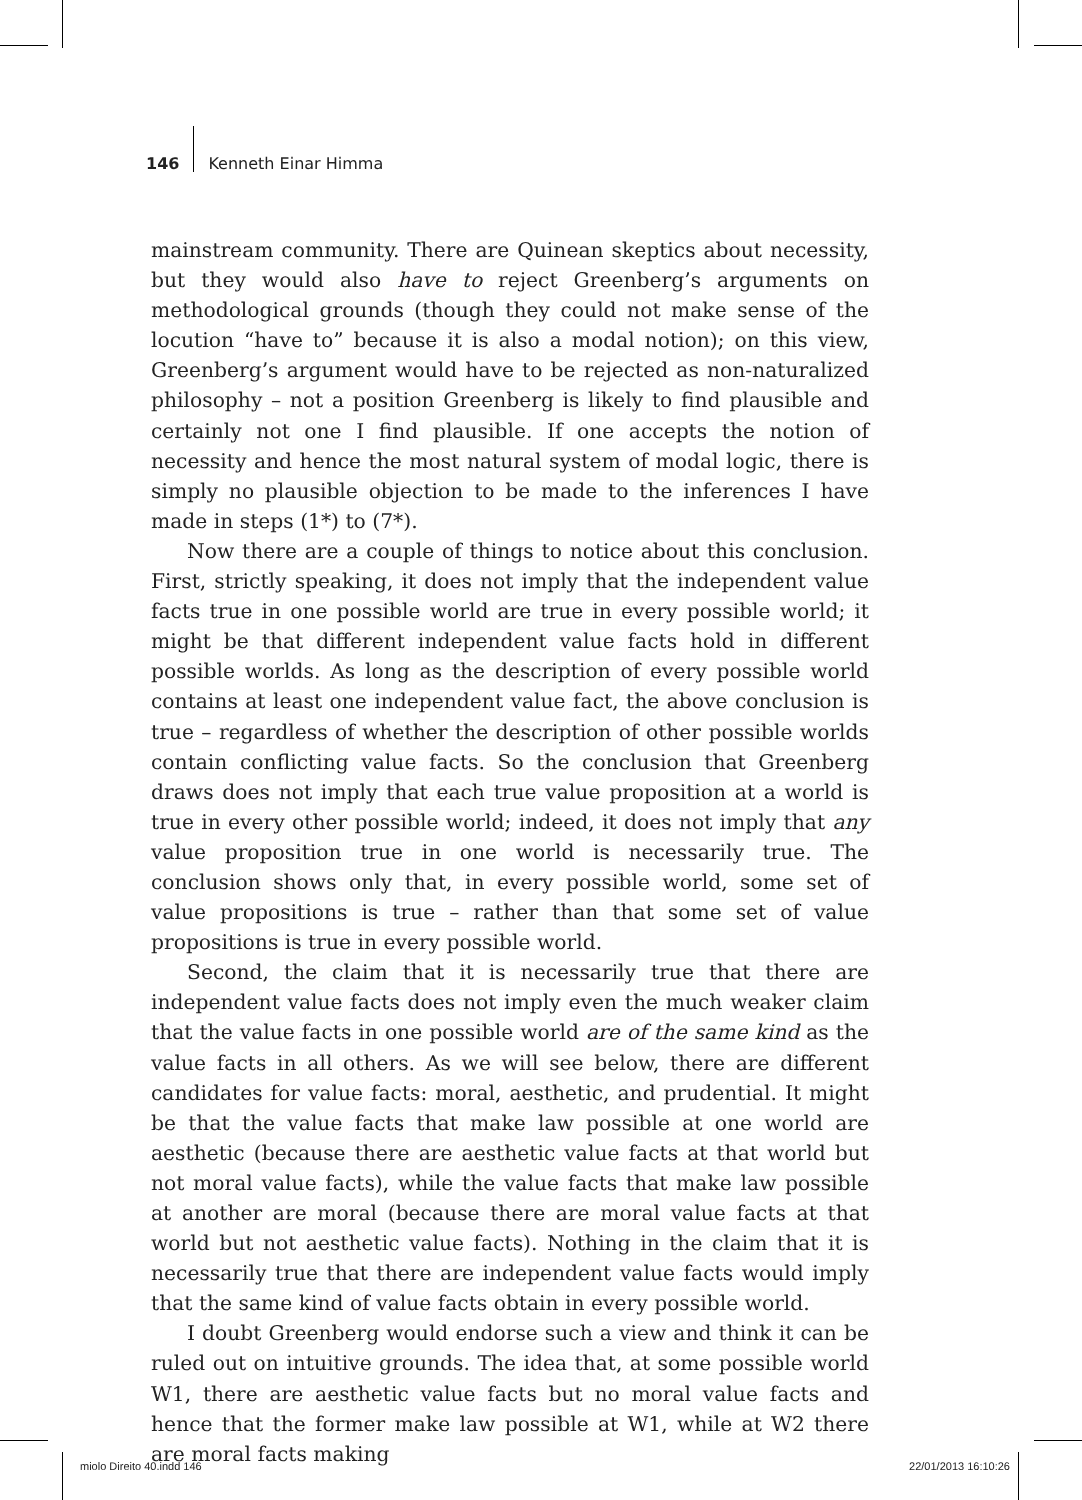146 Kenneth Einar Himma
mainstream community. There are Quinean skeptics about necessity, but they would also have to reject Greenberg’s arguments on methodological grounds (though they could not make sense of the locution “have to” because it is also a modal notion); on this view, Greenberg’s argument would have to be rejected as non-naturalized philosophy – not a position Greenberg is likely to find plausible and certainly not one I find plausible. If one accepts the notion of necessity and hence the most natural system of modal logic, there is simply no plausible objection to be made to the inferences I have made in steps (1*) to (7*).
Now there are a couple of things to notice about this conclusion. First, strictly speaking, it does not imply that the independent value facts true in one possible world are true in every possible world; it might be that different independent value facts hold in different possible worlds. As long as the description of every possible world contains at least one independent value fact, the above conclusion is true – regardless of whether the description of other possible worlds contain conflicting value facts. So the conclusion that Greenberg draws does not imply that each true value proposition at a world is true in every other possible world; indeed, it does not imply that any value proposition true in one world is necessarily true. The conclusion shows only that, in every possible world, some set of value propositions is true – rather than that some set of value propositions is true in every possible world.
Second, the claim that it is necessarily true that there are independent value facts does not imply even the much weaker claim that the value facts in one possible world are of the same kind as the value facts in all others. As we will see below, there are different candidates for value facts: moral, aesthetic, and prudential. It might be that the value facts that make law possible at one world are aesthetic (because there are aesthetic value facts at that world but not moral value facts), while the value facts that make law possible at another are moral (because there are moral value facts at that world but not aesthetic value facts). Nothing in the claim that it is necessarily true that there are independent value facts would imply that the same kind of value facts obtain in every possible world.
I doubt Greenberg would endorse such a view and think it can be ruled out on intuitive grounds. The idea that, at some possible world W1, there are aesthetic value facts but no moral value facts and hence that the former make law possible at W1, while at W2 there are moral facts making
miolo Direito 40.indd 146 22/01/2013 16:10:26